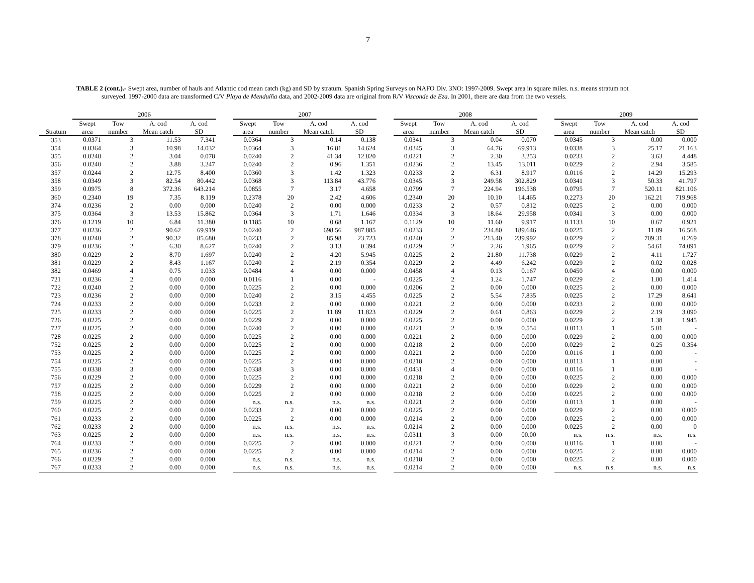7
TABLE 2 (cont.).- Swept area, number of hauls and Atlantic cod mean catch (kg) and SD by stratum. Spanish Spring Surveys on NAFO Div. 3NO: 1997-2009. Swept area in square miles. n.s. means stratum not surveyed. 1997-2000 data are transformed C/V Playa de Menduíña data, and 2002-2009 data are original from R/V Vizconde de Eza. In 2001, there are data from the two vessels.
| | 2006 | | | | | 2007 | | | | | 2008 | | | | | 2009 | | | |
| --- | --- | --- | --- | --- | --- | --- | --- | --- | --- | --- | --- | --- | --- | --- | --- | --- | --- | --- | --- |
| | Swept | Tow | A. cod | A. cod | | Swept | Tow | A. cod | A. cod | | Swept | Tow | A. cod | A. cod | | Swept | Tow | A. cod | A. cod |
| Stratum | area | number | Mean catch | SD | | area | number | Mean catch | SD | | area | number | Mean catch | SD | | area | number | Mean catch | SD |
| 353 | 0.0371 | 3 | 11.53 | 7.341 | | 0.0364 | 3 | 0.14 | 0.138 | | 0.0341 | 3 | 0.04 | 0.070 | | 0.0345 | 3 | 0.00 | 0.000 |
| 354 | 0.0364 | 3 | 10.98 | 14.032 | | 0.0364 | 3 | 16.81 | 14.624 | | 0.0345 | 3 | 64.76 | 69.913 | | 0.0338 | 3 | 25.17 | 21.163 |
| 355 | 0.0248 | 2 | 3.04 | 0.078 | | 0.0240 | 2 | 41.34 | 12.820 | | 0.0221 | 2 | 2.30 | 3.253 | | 0.0233 | 2 | 3.63 | 4.448 |
| 356 | 0.0240 | 2 | 3.88 | 3.247 | | 0.0240 | 2 | 0.96 | 1.351 | | 0.0236 | 2 | 13.45 | 13.011 | | 0.0229 | 2 | 2.94 | 3.585 |
| 357 | 0.0244 | 2 | 12.75 | 8.400 | | 0.0360 | 3 | 1.42 | 1.323 | | 0.0233 | 2 | 6.31 | 8.917 | | 0.0116 | 2 | 14.29 | 15.293 |
| 358 | 0.0349 | 3 | 82.54 | 80.442 | | 0.0368 | 3 | 113.84 | 43.776 | | 0.0345 | 3 | 249.58 | 302.829 | | 0.0341 | 3 | 50.33 | 41.797 |
| 359 | 0.0975 | 8 | 372.36 | 643.214 | | 0.0855 | 7 | 3.17 | 4.658 | | 0.0799 | 7 | 224.94 | 196.538 | | 0.0795 | 7 | 520.11 | 821.106 |
| 360 | 0.2340 | 19 | 7.35 | 8.119 | | 0.2378 | 20 | 2.42 | 4.606 | | 0.2340 | 20 | 10.10 | 14.465 | | 0.2273 | 20 | 162.21 | 719.968 |
| 374 | 0.0236 | 2 | 0.00 | 0.000 | | 0.0240 | 2 | 0.00 | 0.000 | | 0.0233 | 2 | 0.57 | 0.812 | | 0.0225 | 2 | 0.00 | 0.000 |
| 375 | 0.0364 | 3 | 13.53 | 15.862 | | 0.0364 | 3 | 1.71 | 1.646 | | 0.0334 | 3 | 18.64 | 29.958 | | 0.0341 | 3 | 0.00 | 0.000 |
| 376 | 0.1219 | 10 | 6.84 | 11.380 | | 0.1185 | 10 | 0.68 | 1.167 | | 0.1129 | 10 | 11.60 | 9.917 | | 0.1133 | 10 | 0.67 | 0.921 |
| 377 | 0.0236 | 2 | 90.62 | 69.919 | | 0.0240 | 2 | 698.56 | 987.885 | | 0.0233 | 2 | 234.80 | 189.646 | | 0.0225 | 2 | 11.89 | 16.568 |
| 378 | 0.0240 | 2 | 90.32 | 85.680 | | 0.0233 | 2 | 85.98 | 23.723 | | 0.0240 | 2 | 213.40 | 239.992 | | 0.0229 | 2 | 709.31 | 0.269 |
| 379 | 0.0236 | 2 | 6.30 | 8.627 | | 0.0240 | 2 | 3.13 | 0.394 | | 0.0229 | 2 | 2.26 | 1.965 | | 0.0229 | 2 | 54.61 | 74.091 |
| 380 | 0.0229 | 2 | 8.70 | 1.697 | | 0.0240 | 2 | 4.20 | 5.945 | | 0.0225 | 2 | 21.80 | 11.738 | | 0.0229 | 2 | 4.11 | 1.727 |
| 381 | 0.0229 | 2 | 8.43 | 1.167 | | 0.0240 | 2 | 2.19 | 0.354 | | 0.0229 | 2 | 4.49 | 6.242 | | 0.0229 | 2 | 0.02 | 0.028 |
| 382 | 0.0469 | 4 | 0.75 | 1.033 | | 0.0484 | 4 | 0.00 | 0.000 | | 0.0458 | 4 | 0.13 | 0.167 | | 0.0450 | 4 | 0.00 | 0.000 |
| 721 | 0.0236 | 2 | 0.00 | 0.000 | | 0.0116 | 1 | 0.00 | - | | 0.0225 | 2 | 1.24 | 1.747 | | 0.0229 | 2 | 1.00 | 1.414 |
| 722 | 0.0240 | 2 | 0.00 | 0.000 | | 0.0225 | 2 | 0.00 | 0.000 | | 0.0206 | 2 | 0.00 | 0.000 | | 0.0225 | 2 | 0.00 | 0.000 |
| 723 | 0.0236 | 2 | 0.00 | 0.000 | | 0.0240 | 2 | 3.15 | 4.455 | | 0.0225 | 2 | 5.54 | 7.835 | | 0.0225 | 2 | 17.29 | 8.641 |
| 724 | 0.0233 | 2 | 0.00 | 0.000 | | 0.0233 | 2 | 0.00 | 0.000 | | 0.0221 | 2 | 0.00 | 0.000 | | 0.0233 | 2 | 0.00 | 0.000 |
| 725 | 0.0233 | 2 | 0.00 | 0.000 | | 0.0225 | 2 | 11.89 | 11.823 | | 0.0229 | 2 | 0.61 | 0.863 | | 0.0229 | 2 | 2.19 | 3.090 |
| 726 | 0.0225 | 2 | 0.00 | 0.000 | | 0.0229 | 2 | 0.00 | 0.000 | | 0.0225 | 2 | 0.00 | 0.000 | | 0.0229 | 2 | 1.38 | 1.945 |
| 727 | 0.0225 | 2 | 0.00 | 0.000 | | 0.0240 | 2 | 0.00 | 0.000 | | 0.0221 | 2 | 0.39 | 0.554 | | 0.0113 | 1 | 5.01 | - |
| 728 | 0.0225 | 2 | 0.00 | 0.000 | | 0.0225 | 2 | 0.00 | 0.000 | | 0.0221 | 2 | 0.00 | 0.000 | | 0.0229 | 2 | 0.00 | 0.000 |
| 752 | 0.0225 | 2 | 0.00 | 0.000 | | 0.0225 | 2 | 0.00 | 0.000 | | 0.0218 | 2 | 0.00 | 0.000 | | 0.0229 | 2 | 0.25 | 0.354 |
| 753 | 0.0225 | 2 | 0.00 | 0.000 | | 0.0225 | 2 | 0.00 | 0.000 | | 0.0221 | 2 | 0.00 | 0.000 | | 0.0116 | 1 | 0.00 | - |
| 754 | 0.0225 | 2 | 0.00 | 0.000 | | 0.0225 | 2 | 0.00 | 0.000 | | 0.0218 | 2 | 0.00 | 0.000 | | 0.0113 | 1 | 0.00 | - |
| 755 | 0.0338 | 3 | 0.00 | 0.000 | | 0.0338 | 3 | 0.00 | 0.000 | | 0.0431 | 4 | 0.00 | 0.000 | | 0.0116 | 1 | 0.00 | - |
| 756 | 0.0229 | 2 | 0.00 | 0.000 | | 0.0225 | 2 | 0.00 | 0.000 | | 0.0218 | 2 | 0.00 | 0.000 | | 0.0225 | 2 | 0.00 | 0.000 |
| 757 | 0.0225 | 2 | 0.00 | 0.000 | | 0.0229 | 2 | 0.00 | 0.000 | | 0.0221 | 2 | 0.00 | 0.000 | | 0.0229 | 2 | 0.00 | 0.000 |
| 758 | 0.0225 | 2 | 0.00 | 0.000 | | 0.0225 | 2 | 0.00 | 0.000 | | 0.0218 | 2 | 0.00 | 0.000 | | 0.0225 | 2 | 0.00 | 0.000 |
| 759 | 0.0225 | 2 | 0.00 | 0.000 | | n.s. | n.s. | n.s. | n.s. | | 0.0221 | 2 | 0.00 | 0.000 | | 0.0113 | 1 | 0.00 | - |
| 760 | 0.0225 | 2 | 0.00 | 0.000 | | 0.0233 | 2 | 0.00 | 0.000 | | 0.0225 | 2 | 0.00 | 0.000 | | 0.0229 | 2 | 0.00 | 0.000 |
| 761 | 0.0233 | 2 | 0.00 | 0.000 | | 0.0225 | 2 | 0.00 | 0.000 | | 0.0214 | 2 | 0.00 | 0.000 | | 0.0225 | 2 | 0.00 | 0.000 |
| 762 | 0.0233 | 2 | 0.00 | 0.000 | | n.s. | n.s. | n.s. | n.s. | | 0.0214 | 2 | 0.00 | 0.000 | | 0.0225 | 2 | 0.00 | 0 |
| 763 | 0.0225 | 2 | 0.00 | 0.000 | | n.s. | n.s. | n.s. | n.s. | | 0.0311 | 3 | 0.00 | 00.00 | | n.s. | n.s. | n.s. | n.s. |
| 764 | 0.0233 | 2 | 0.00 | 0.000 | | 0.0225 | 2 | 0.00 | 0.000 | | 0.0221 | 2 | 0.00 | 0.000 | | 0.0116 | 1 | 0.00 | - |
| 765 | 0.0236 | 2 | 0.00 | 0.000 | | 0.0225 | 2 | 0.00 | 0.000 | | 0.0214 | 2 | 0.00 | 0.000 | | 0.0225 | 2 | 0.00 | 0.000 |
| 766 | 0.0229 | 2 | 0.00 | 0.000 | | n.s. | n.s. | n.s. | n.s. | | 0.0218 | 2 | 0.00 | 0.000 | | 0.0225 | 2 | 0.00 | 0.000 |
| 767 | 0.0233 | 2 | 0.00 | 0.000 | | n.s. | n.s. | n.s. | n.s. | | 0.0214 | 2 | 0.00 | 0.000 | | n.s. | n.s. | n.s. | n.s. |